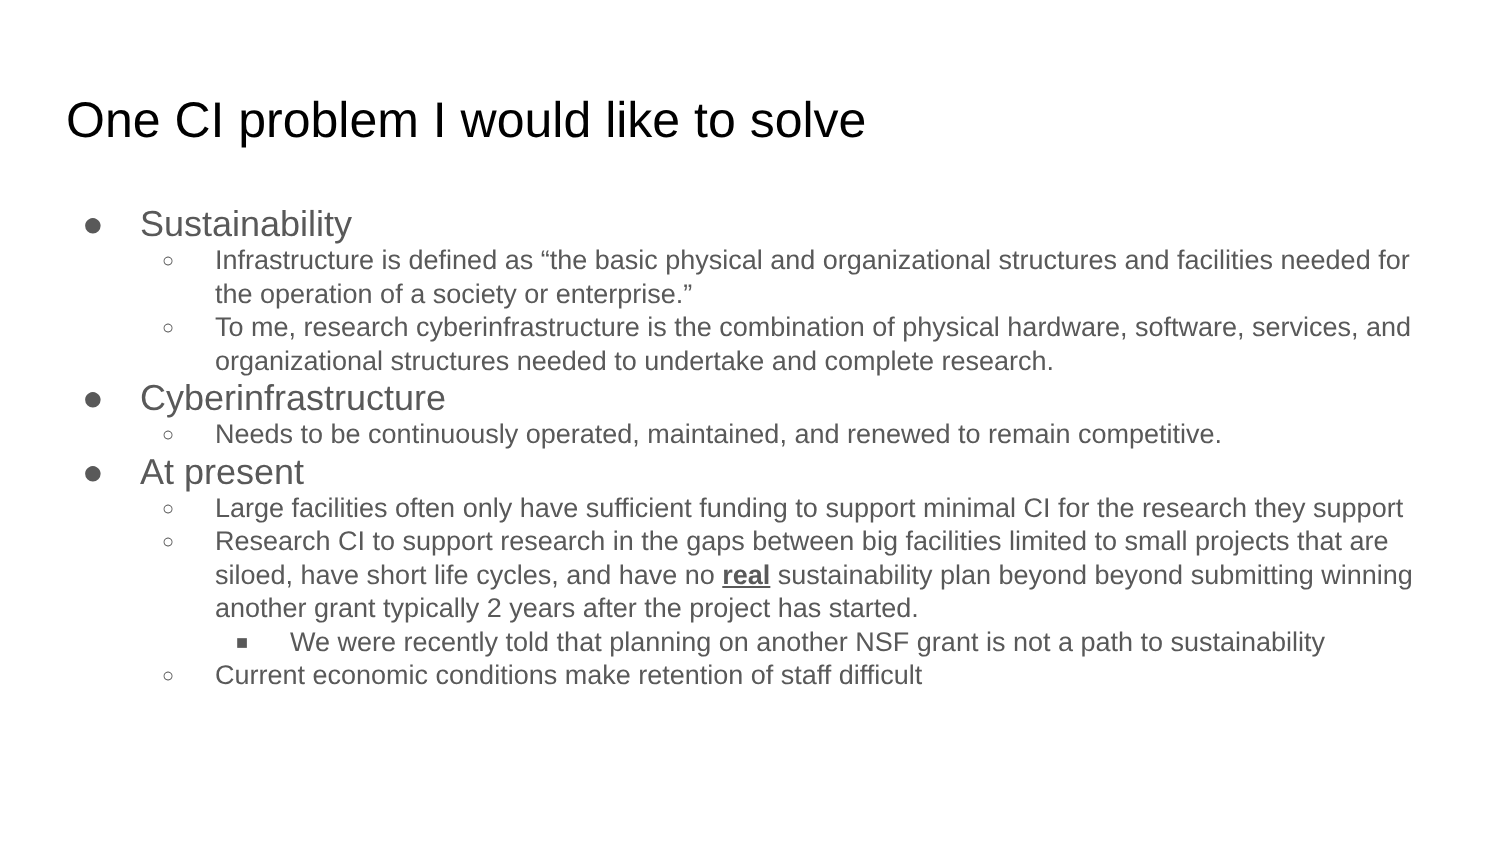One CI problem I would like to solve
● Sustainability
○ Infrastructure is defined as “the basic physical and organizational structures and facilities needed for the operation of a society or enterprise.”
○ To me, research cyberinfrastructure is the combination of physical hardware, software, services, and organizational structures needed to undertake and complete research.
● Cyberinfrastructure
○ Needs to be continuously operated, maintained, and renewed to remain competitive.
● At present
○ Large facilities often only have sufficient funding to support minimal CI for the research they support
○ Research CI to support research in the gaps between big facilities limited to small projects that are siloed, have short life cycles, and have no real sustainability plan beyond beyond submitting winning another grant typically 2 years after the project has started.
■ We were recently told that planning on another NSF grant is not a path to sustainability
○ Current economic conditions make retention of staff difficult